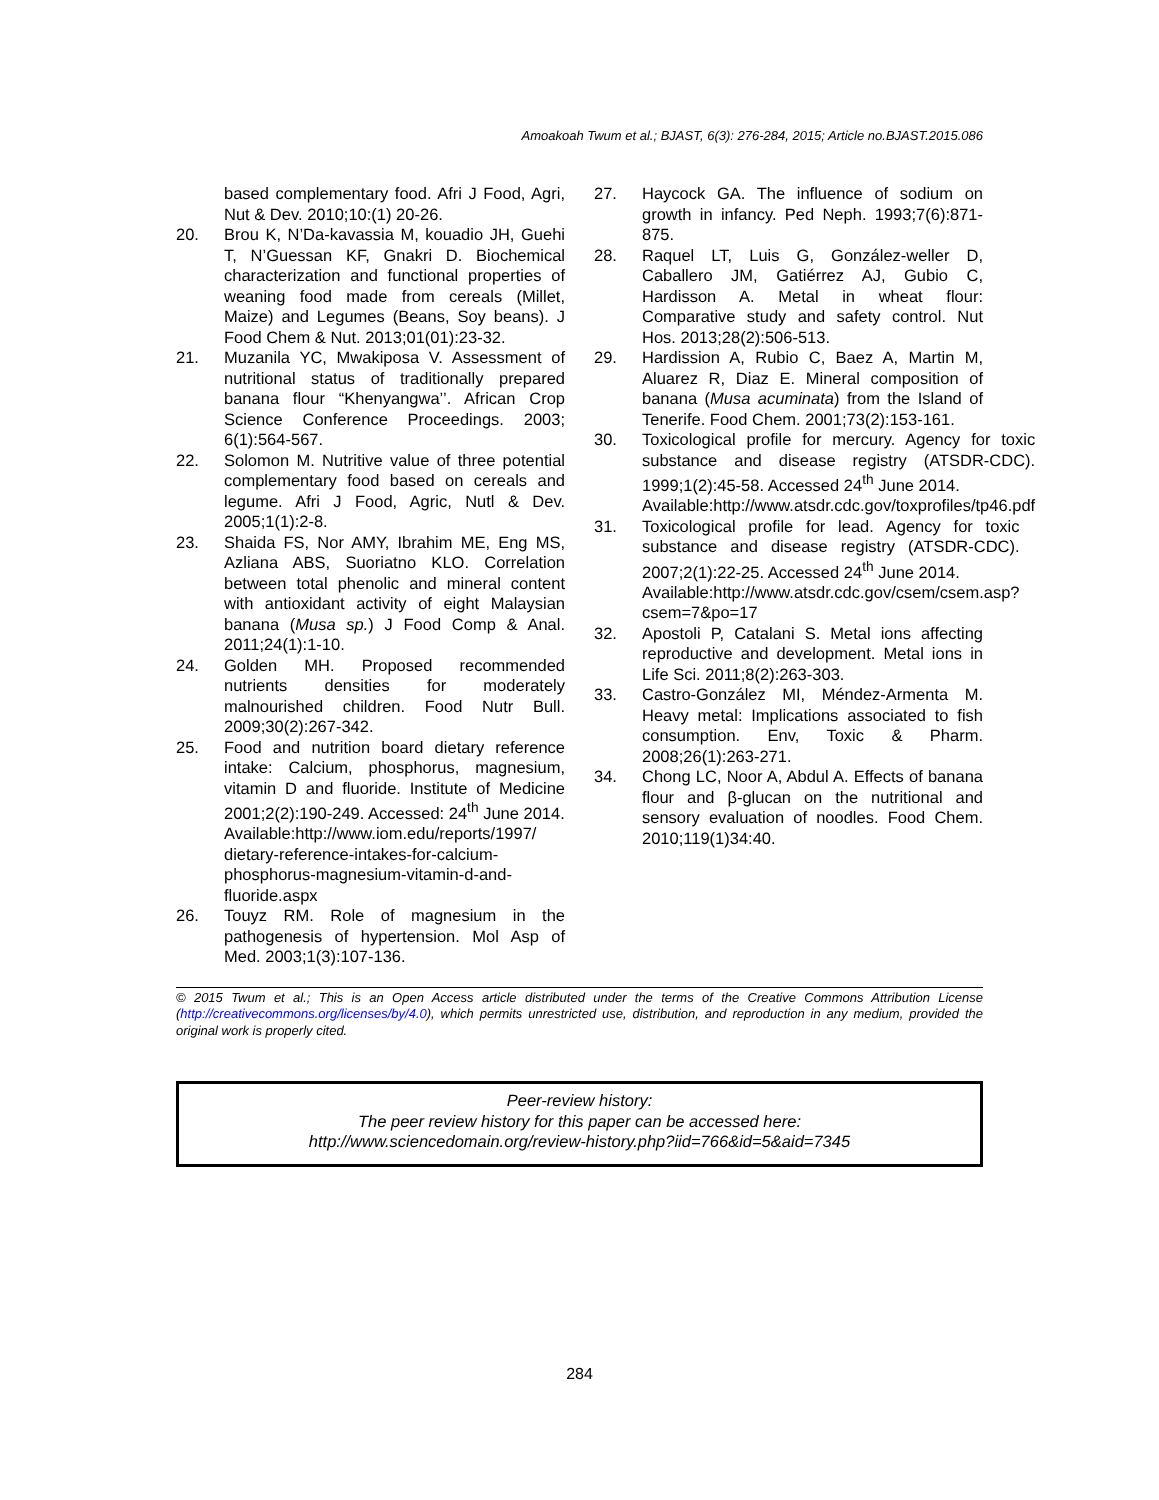Amoakoah Twum et al.; BJAST, 6(3): 276-284, 2015; Article no.BJAST.2015.086
based complementary food. Afri J Food, Agri, Nut & Dev. 2010;10:(1) 20-26.
20. Brou K, N’Da-kavassia M, kouadio JH, Guehi T, N’Guessan KF, Gnakri D. Biochemical characterization and functional properties of weaning food made from cereals (Millet, Maize) and Legumes (Beans, Soy beans). J Food Chem & Nut. 2013;01(01):23-32.
21. Muzanila YC, Mwakiposa V. Assessment of nutritional status of traditionally prepared banana flour “Khenyangwa’’. African Crop Science Conference Proceedings. 2003; 6(1):564-567.
22. Solomon M. Nutritive value of three potential complementary food based on cereals and legume. Afri J Food, Agric, Nutl & Dev. 2005;1(1):2-8.
23. Shaida FS, Nor AMY, Ibrahim ME, Eng MS, Azliana ABS, Suoriatno KLO. Correlation between total phenolic and mineral content with antioxidant activity of eight Malaysian banana (Musa sp.) J Food Comp & Anal. 2011;24(1):1-10.
24. Golden MH. Proposed recommended nutrients densities for moderately malnourished children. Food Nutr Bull. 2009;30(2):267-342.
25. Food and nutrition board dietary reference intake: Calcium, phosphorus, magnesium, vitamin D and fluoride. Institute of Medicine 2001;2(2):190-249. Accessed: 24<sup>th</sup> June 2014.
Available:http://www.iom.edu/reports/1997/ dietary-reference-intakes-for-calcium-phosphorus-magnesium-vitamin-d-and-fluoride.aspx
26. Touyz RM. Role of magnesium in the pathogenesis of hypertension. Mol Asp of Med. 2003;1(3):107-136.
27. Haycock GA. The influence of sodium on growth in infancy. Ped Neph. 1993;7(6):871-875.
28. Raquel LT, Luis G, González-weller D, Caballero JM, Gatiérrez AJ, Gubio C, Hardisson A. Metal in wheat flour: Comparative study and safety control. Nut Hos. 2013;28(2):506-513.
29. Hardission A, Rubio C, Baez A, Martin M, Aluarez R, Diaz E. Mineral composition of banana (Musa acuminata) from the Island of Tenerife. Food Chem. 2001;73(2):153-161.
30. Toxicological profile for mercury. Agency for toxic substance and disease registry (ATSDR-CDC). 1999;1(2):45-58. Accessed 24<sup>th</sup> June 2014.
Available:http://www.atsdr.cdc.gov/toxprofiles/tp46.pdf
31. Toxicological profile for lead. Agency for toxic substance and disease registry (ATSDR-CDC). 2007;2(1):22-25. Accessed 24<sup>th</sup> June 2014.
Available:http://www.atsdr.cdc.gov/csem/csem.asp?csem=7&po=17
32. Apostoli P, Catalani S. Metal ions affecting reproductive and development. Metal ions in Life Sci. 2011;8(2):263-303.
33. Castro-González MI, Méndez-Armenta M. Heavy metal: Implications associated to fish consumption. Env, Toxic & Pharm. 2008;26(1):263-271.
34. Chong LC, Noor A, Abdul A. Effects of banana flour and β-glucan on the nutritional and sensory evaluation of noodles. Food Chem. 2010;119(1)34:40.
© 2015 Twum et al.; This is an Open Access article distributed under the terms of the Creative Commons Attribution License (http://creativecommons.org/licenses/by/4.0), which permits unrestricted use, distribution, and reproduction in any medium, provided the original work is properly cited.
Peer-review history:
The peer review history for this paper can be accessed here:
http://www.sciencedomain.org/review-history.php?iid=766&id=5&aid=7345
284